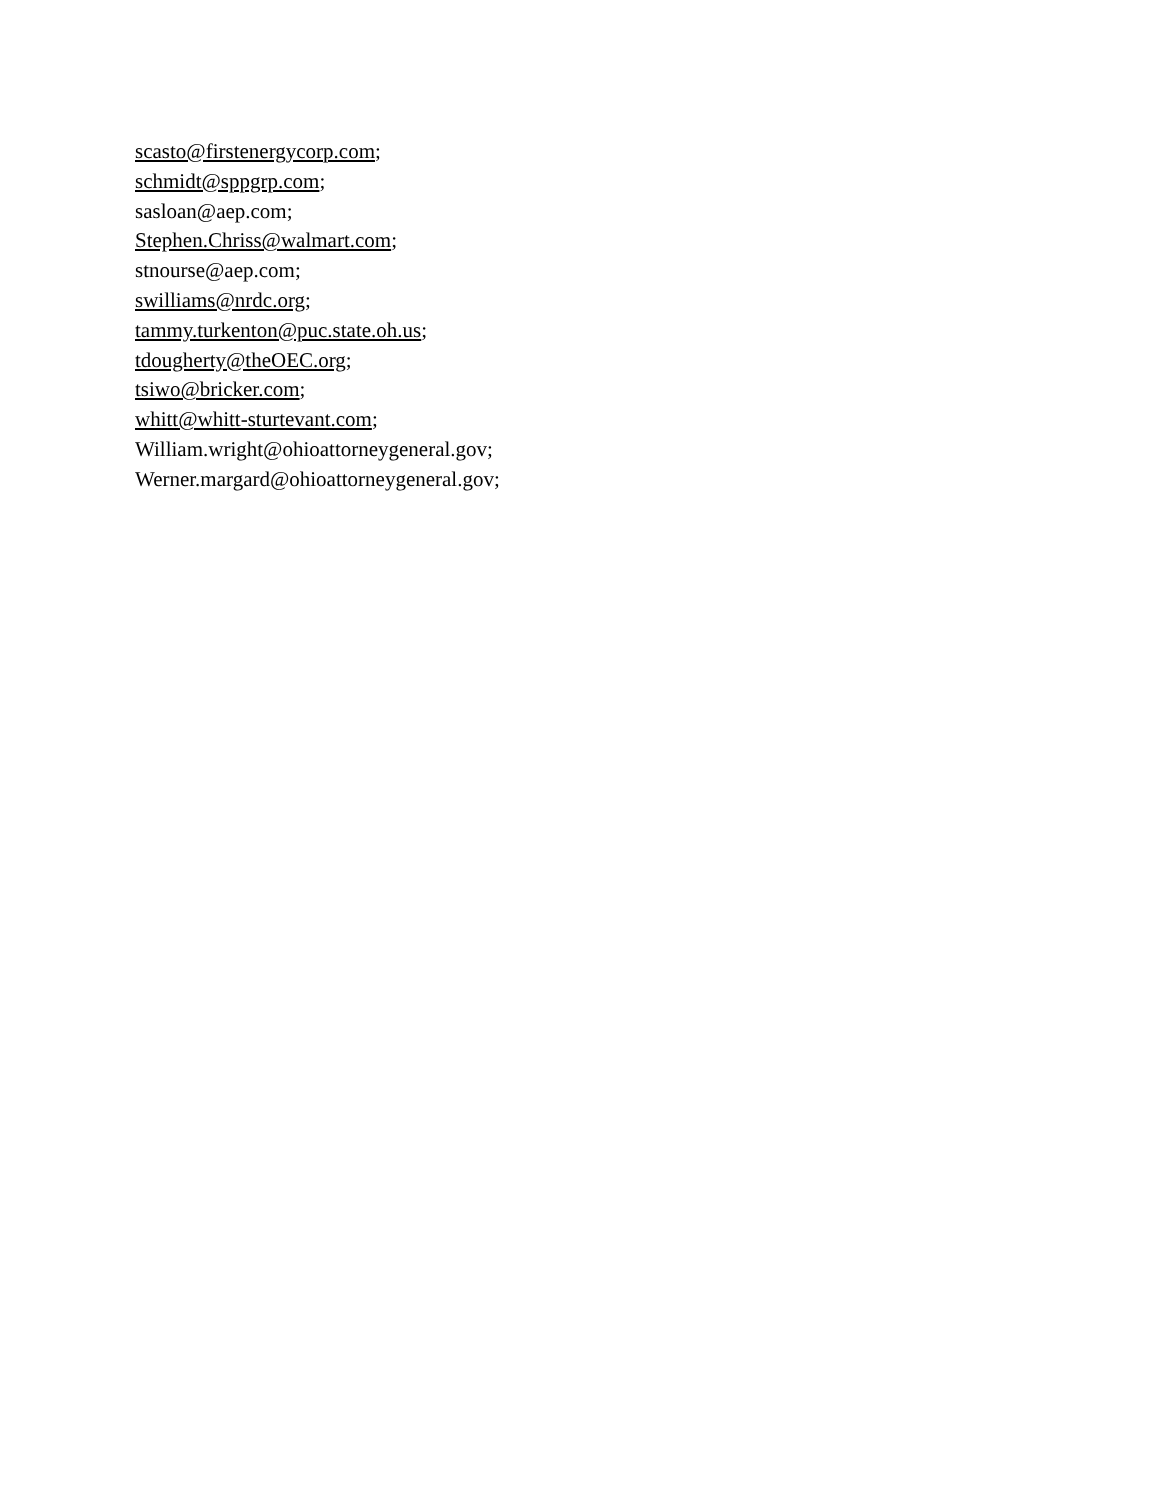scasto@firstenergycorp.com;
schmidt@sppgrp.com;
sasloan@aep.com;
Stephen.Chriss@walmart.com;
stnourse@aep.com;
swilliams@nrdc.org;
tammy.turkenton@puc.state.oh.us;
tdougherty@theOEC.org;
tsiwo@bricker.com;
whitt@whitt-sturtevant.com;
William.wright@ohioattorneygeneral.gov;
Werner.margard@ohioattorneygeneral.gov;